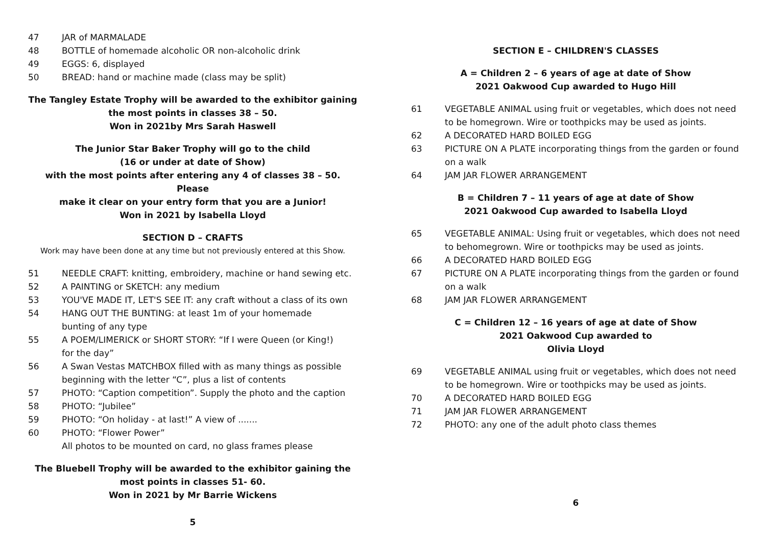47 JAR of MARMALADE
48 BOTTLE of homemade alcoholic OR non-alcoholic drink
49 EGGS: 6, displayed
50 BREAD: hand or machine made (class may be split)
The Tangley Estate Trophy will be awarded to the exhibitor gaining
the most points in classes 38 – 50.
Won in 2021by Mrs Sarah Haswell
The Junior Star Baker Trophy will go to the child
(16 or under at date of Show)
with the most points after entering any 4 of classes 38 – 50. Please
make it clear on your entry form that you are a Junior!
Won in 2021 by Isabella Lloyd
SECTION D – CRAFTS
Work may have been done at any time but not previously entered at this Show.
51 NEEDLE CRAFT: knitting, embroidery, machine or hand sewing etc.
52 A PAINTING or SKETCH: any medium
53 YOU'VE MADE IT, LET'S SEE IT: any craft without a class of its own
54 HANG OUT THE BUNTING: at least 1m of your homemade
bunting of any type
55 A POEM/LIMERICK or SHORT STORY: “If I were Queen (or King!)
for the day”
56 A Swan Vestas MATCHBOX filled with as many things as possible
beginning with the letter “C”, plus a list of contents
57 PHOTO: “Caption competition”. Supply the photo and the caption
58 PHOTO: “Jubilee”
59 PHOTO: “On holiday - at last!” A view of .......
60 PHOTO: “Flower Power”
All photos to be mounted on card, no glass frames please
The Bluebell Trophy will be awarded to the exhibitor gaining the
most points in classes 51- 60.
Won in 2021 by Mr Barrie Wickens
5
SECTION E – CHILDREN'S CLASSES
A = Children 2 – 6 years of age at date of Show
2021 Oakwood Cup awarded to Hugo Hill
61 VEGETABLE ANIMAL using fruit or vegetables, which does not need to be homegrown. Wire or toothpicks may be used as joints.
62 A DECORATED HARD BOILED EGG
63 PICTURE ON A PLATE incorporating things from the garden or found on a walk
64 JAM JAR FLOWER ARRANGEMENT
B = Children 7 – 11 years of age at date of Show
2021 Oakwood Cup awarded to Isabella Lloyd
65 VEGETABLE ANIMAL: Using fruit or vegetables, which does not need to behomegrown. Wire or toothpicks may be used as joints.
66 A DECORATED HARD BOILED EGG
67 PICTURE ON A PLATE incorporating things from the garden or found on a walk
68 JAM JAR FLOWER ARRANGEMENT
C = Children 12 – 16 years of age at date of Show
2021 Oakwood Cup awarded to
Olivia Lloyd
69 VEGETABLE ANIMAL using fruit or vegetables, which does not need to be homegrown. Wire or toothpicks may be used as joints.
70 A DECORATED HARD BOILED EGG
71 JAM JAR FLOWER ARRANGEMENT
72 PHOTO: any one of the adult photo class themes
6